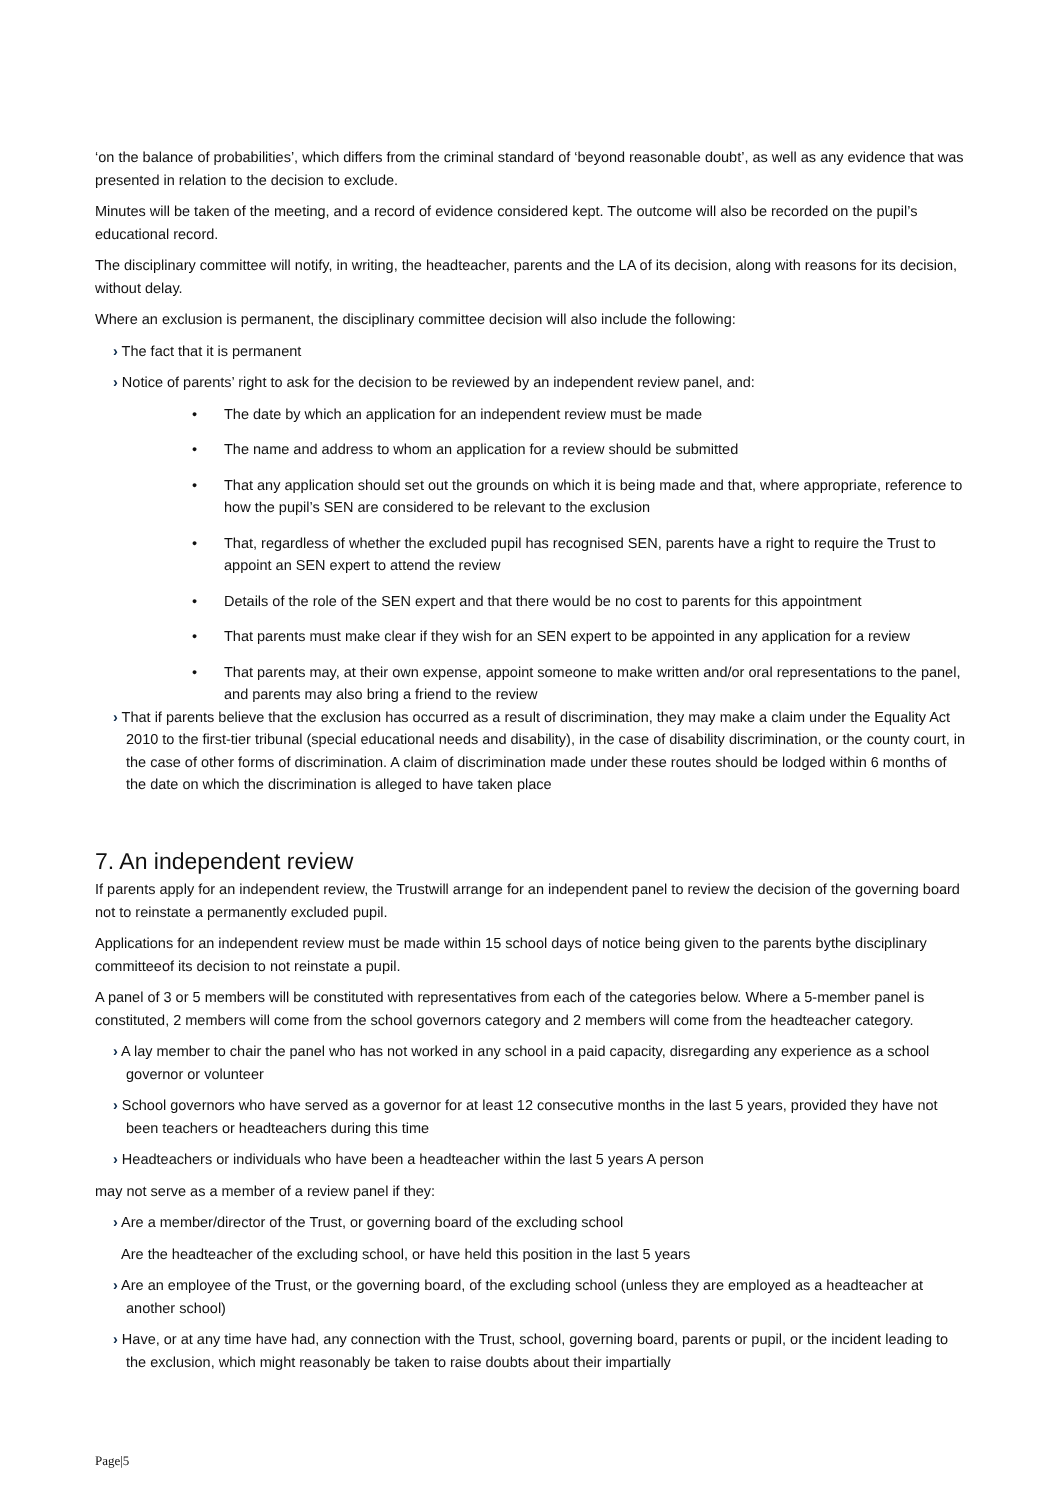‘on the balance of probabilities’, which differs from the criminal standard of ‘beyond reasonable doubt’, as well as any evidence that was presented in relation to the decision to exclude.
Minutes will be taken of the meeting, and a record of evidence considered kept. The outcome will also be recorded on the pupil’s educational record.
The disciplinary committee will notify, in writing, the headteacher, parents and the LA of its decision, along with reasons for its decision, without delay.
Where an exclusion is permanent, the disciplinary committee decision will also include the following:
› The fact that it is permanent
› Notice of parents’ right to ask for the decision to be reviewed by an independent review panel, and:
• The date by which an application for an independent review must be made
• The name and address to whom an application for a review should be submitted
• That any application should set out the grounds on which it is being made and that, where appropriate, reference to how the pupil’s SEN are considered to be relevant to the exclusion
• That, regardless of whether the excluded pupil has recognised SEN, parents have a right to require the Trust to appoint an SEN expert to attend the review
• Details of the role of the SEN expert and that there would be no cost to parents for this appointment
• That parents must make clear if they wish for an SEN expert to be appointed in any application for a review
• That parents may, at their own expense, appoint someone to make written and/or oral representations to the panel, and parents may also bring a friend to the review
› That if parents believe that the exclusion has occurred as a result of discrimination, they may make a claim under the Equality Act 2010 to the first-tier tribunal (special educational needs and disability), in the case of disability discrimination, or the county court, in the case of other forms of discrimination. A claim of discrimination made under these routes should be lodged within 6 months of the date on which the discrimination is alleged to have taken place
7. An independent review
If parents apply for an independent review, the Trustwill arrange for an independent panel to review the decision of the governing board not to reinstate a permanently excluded pupil.
Applications for an independent review must be made within 15 school days of notice being given to the parents bythe disciplinary committeeof its decision to not reinstate a pupil.
A panel of 3 or 5 members will be constituted with representatives from each of the categories below. Where a 5-member panel is constituted, 2 members will come from the school governors category and 2 members will come from the headteacher category.
› A lay member to chair the panel who has not worked in any school in a paid capacity, disregarding any experience as a school governor or volunteer
› School governors who have served as a governor for at least 12 consecutive months in the last 5 years, provided they have not been teachers or headteachers during this time
› Headteachers or individuals who have been a headteacher within the last 5 years A person
may not serve as a member of a review panel if they:
› Are a member/director of the Trust, or governing board of the excluding school
Are the headteacher of the excluding school, or have held this position in the last 5 years
› Are an employee of the Trust, or the governing board, of the excluding school (unless they are employed as a headteacher at another school)
› Have, or at any time have had, any connection with the Trust, school, governing board, parents or pupil, or the incident leading to the exclusion, which might reasonably be taken to raise doubts about their impartially
Page|5